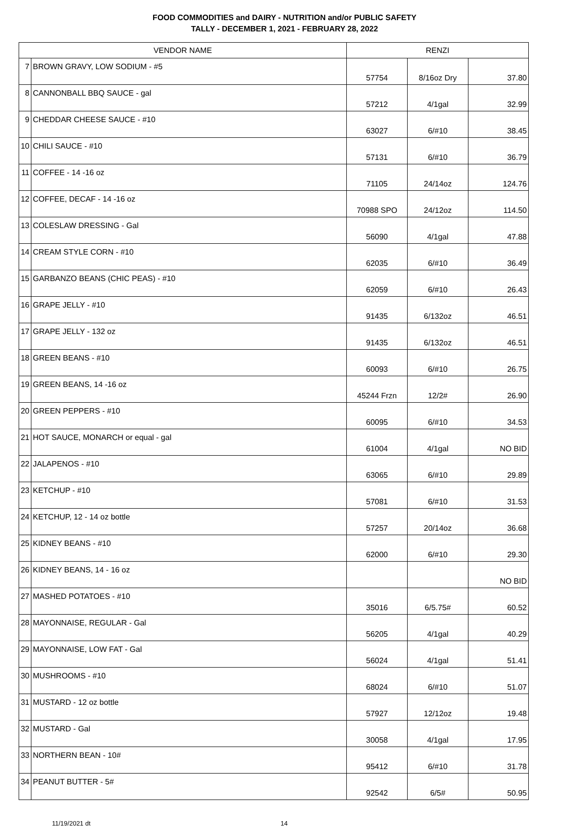FOOD COMMODITIES and DAIRY - NUTRITION and/or PUBLIC SAFETY
TALLY - DECEMBER 1, 2021 - FEBRUARY 28, 2022
| VENDOR NAME | | RENZI | | |
| --- | --- | --- | --- | --- |
| 7 | BROWN GRAVY, LOW SODIUM - #5 | 57754 | 8/16oz Dry | 37.80 |
| 8 | CANNONBALL BBQ SAUCE - gal | 57212 | 4/1gal | 32.99 |
| 9 | CHEDDAR CHEESE SAUCE - #10 | 63027 | 6/#10 | 38.45 |
| 10 | CHILI SAUCE - #10 | 57131 | 6/#10 | 36.79 |
| 11 | COFFEE - 14 -16 oz | 71105 | 24/14oz | 124.76 |
| 12 | COFFEE, DECAF - 14 -16 oz | 70988 SPO | 24/12oz | 114.50 |
| 13 | COLESLAW DRESSING - Gal | 56090 | 4/1gal | 47.88 |
| 14 | CREAM STYLE CORN - #10 | 62035 | 6/#10 | 36.49 |
| 15 | GARBANZO BEANS (CHIC PEAS) - #10 | 62059 | 6/#10 | 26.43 |
| 16 | GRAPE JELLY - #10 | 91435 | 6/132oz | 46.51 |
| 17 | GRAPE JELLY - 132 oz | 91435 | 6/132oz | 46.51 |
| 18 | GREEN BEANS - #10 | 60093 | 6/#10 | 26.75 |
| 19 | GREEN BEANS, 14 -16 oz | 45244 Frzn | 12/2# | 26.90 |
| 20 | GREEN PEPPERS - #10 | 60095 | 6/#10 | 34.53 |
| 21 | HOT SAUCE, MONARCH or equal - gal | 61004 | 4/1gal | NO BID |
| 22 | JALAPENOS - #10 | 63065 | 6/#10 | 29.89 |
| 23 | KETCHUP - #10 | 57081 | 6/#10 | 31.53 |
| 24 | KETCHUP, 12 - 14 oz bottle | 57257 | 20/14oz | 36.68 |
| 25 | KIDNEY BEANS - #10 | 62000 | 6/#10 | 29.30 |
| 26 | KIDNEY BEANS, 14 - 16 oz | | | NO BID |
| 27 | MASHED POTATOES - #10 | 35016 | 6/5.75# | 60.52 |
| 28 | MAYONNAISE, REGULAR - Gal | 56205 | 4/1gal | 40.29 |
| 29 | MAYONNAISE, LOW FAT - Gal | 56024 | 4/1gal | 51.41 |
| 30 | MUSHROOMS - #10 | 68024 | 6/#10 | 51.07 |
| 31 | MUSTARD - 12 oz bottle | 57927 | 12/12oz | 19.48 |
| 32 | MUSTARD - Gal | 30058 | 4/1gal | 17.95 |
| 33 | NORTHERN BEAN - 10# | 95412 | 6/#10 | 31.78 |
| 34 | PEANUT BUTTER - 5# | 92542 | 6/5# | 50.95 |
11/19/2021 dt 14